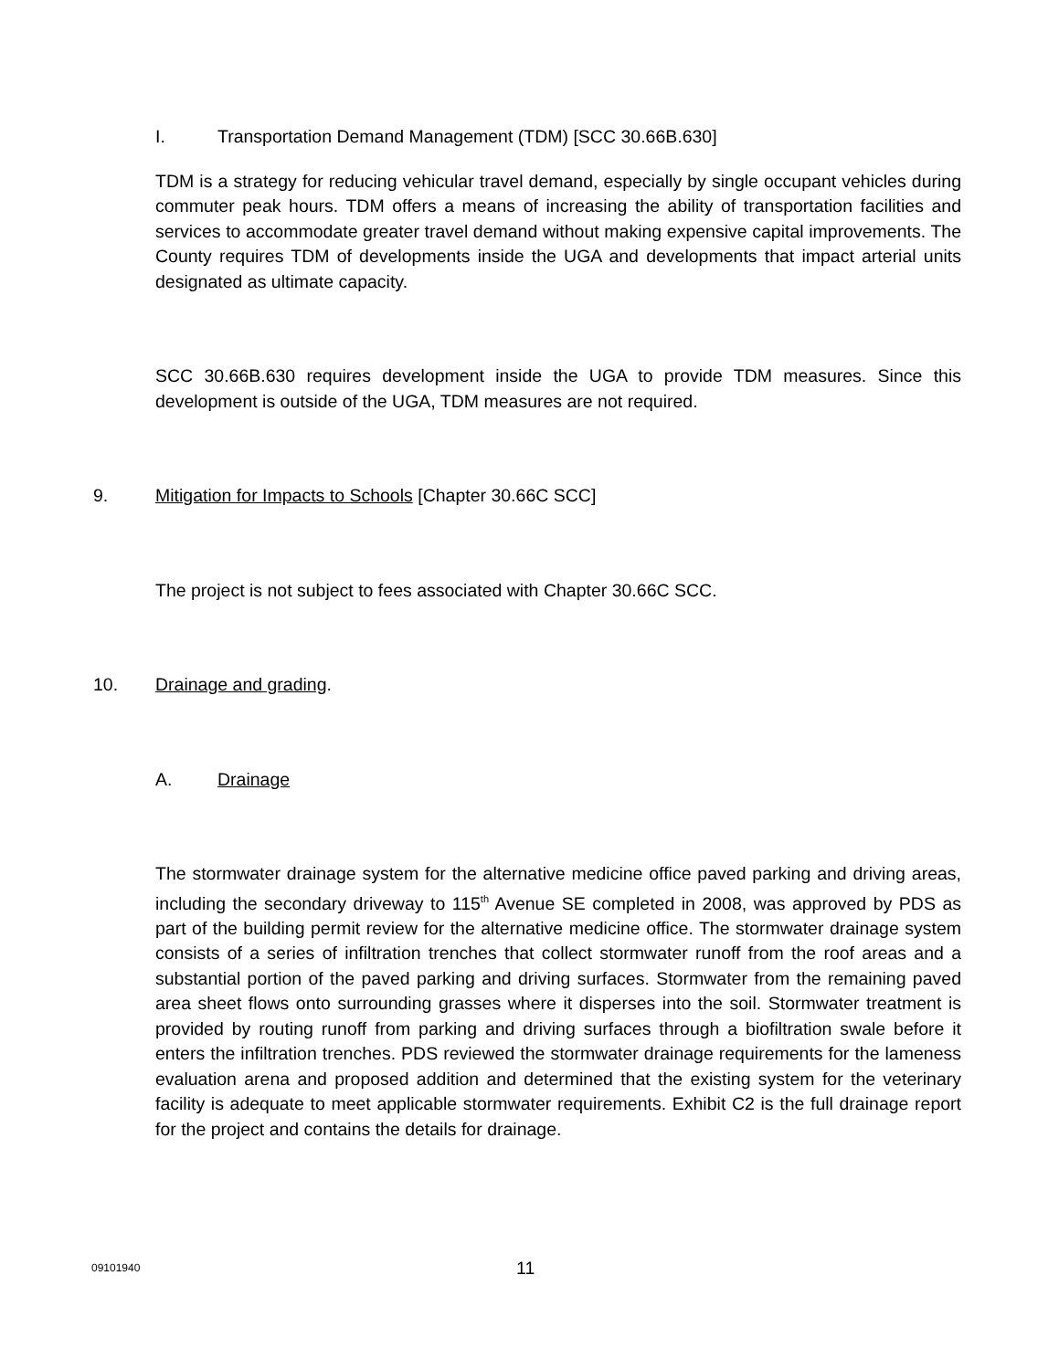I. Transportation Demand Management (TDM) [SCC 30.66B.630]
TDM is a strategy for reducing vehicular travel demand, especially by single occupant vehicles during commuter peak hours. TDM offers a means of increasing the ability of transportation facilities and services to accommodate greater travel demand without making expensive capital improvements. The County requires TDM of developments inside the UGA and developments that impact arterial units designated as ultimate capacity.
SCC 30.66B.630 requires development inside the UGA to provide TDM measures. Since this development is outside of the UGA, TDM measures are not required.
9. Mitigation for Impacts to Schools [Chapter 30.66C SCC]
The project is not subject to fees associated with Chapter 30.66C SCC.
10. Drainage and grading.
A. Drainage
The stormwater drainage system for the alternative medicine office paved parking and driving areas, including the secondary driveway to 115<sup>th</sup> Avenue SE completed in 2008, was approved by PDS as part of the building permit review for the alternative medicine office. The stormwater drainage system consists of a series of infiltration trenches that collect stormwater runoff from the roof areas and a substantial portion of the paved parking and driving surfaces. Stormwater from the remaining paved area sheet flows onto surrounding grasses where it disperses into the soil. Stormwater treatment is provided by routing runoff from parking and driving surfaces through a biofiltration swale before it enters the infiltration trenches. PDS reviewed the stormwater drainage requirements for the lameness evaluation arena and proposed addition and determined that the existing system for the veterinary facility is adequate to meet applicable stormwater requirements. Exhibit C2 is the full drainage report for the project and contains the details for drainage.
09101940 11